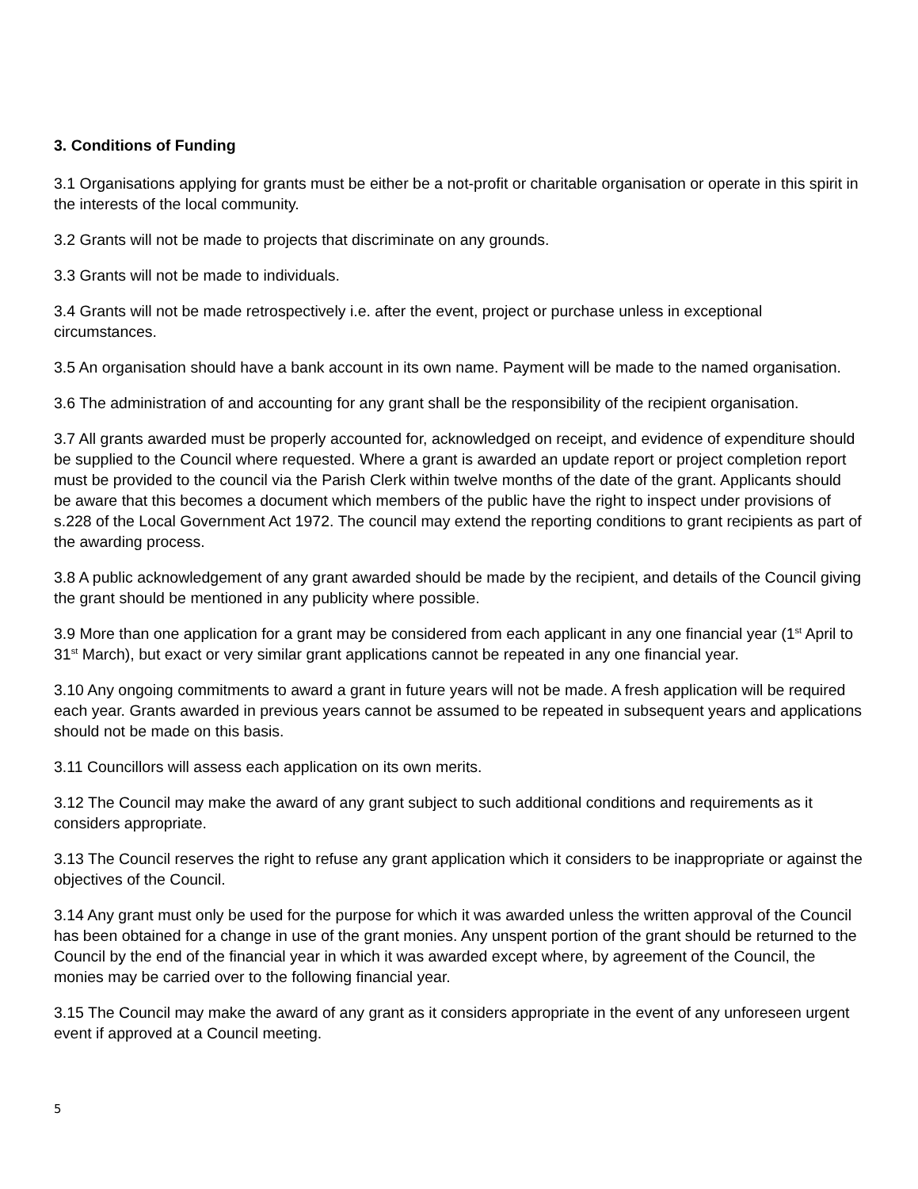3. Conditions of Funding
3.1 Organisations applying for grants must be either be a not-profit or charitable organisation or operate in this spirit in the interests of the local community.
3.2 Grants will not be made to projects that discriminate on any grounds.
3.3 Grants will not be made to individuals.
3.4 Grants will not be made retrospectively i.e. after the event, project or purchase unless in exceptional circumstances.
3.5 An organisation should have a bank account in its own name. Payment will be made to the named organisation.
3.6 The administration of and accounting for any grant shall be the responsibility of the recipient organisation.
3.7 All grants awarded must be properly accounted for, acknowledged on receipt, and evidence of expenditure should be supplied to the Council where requested. Where a grant is awarded an update report or project completion report must be provided to the council via the Parish Clerk within twelve months of the date of the grant. Applicants should be aware that this becomes a document which members of the public have the right to inspect under provisions of s.228 of the Local Government Act 1972. The council may extend the reporting conditions to grant recipients as part of the awarding process.
3.8 A public acknowledgement of any grant awarded should be made by the recipient, and details of the Council giving the grant should be mentioned in any publicity where possible.
3.9 More than one application for a grant may be considered from each applicant in any one financial year (1<sup>st</sup> April to 31<sup>st</sup> March), but exact or very similar grant applications cannot be repeated in any one financial year.
3.10 Any ongoing commitments to award a grant in future years will not be made. A fresh application will be required each year. Grants awarded in previous years cannot be assumed to be repeated in subsequent years and applications should not be made on this basis.
3.11 Councillors will assess each application on its own merits.
3.12 The Council may make the award of any grant subject to such additional conditions and requirements as it considers appropriate.
3.13 The Council reserves the right to refuse any grant application which it considers to be inappropriate or against the objectives of the Council.
3.14 Any grant must only be used for the purpose for which it was awarded unless the written approval of the Council has been obtained for a change in use of the grant monies. Any unspent portion of the grant should be returned to the Council by the end of the financial year in which it was awarded except where, by agreement of the Council, the monies may be carried over to the following financial year.
3.15 The Council may make the award of any grant as it considers appropriate in the event of any unforeseen urgent event if approved at a Council meeting.
5